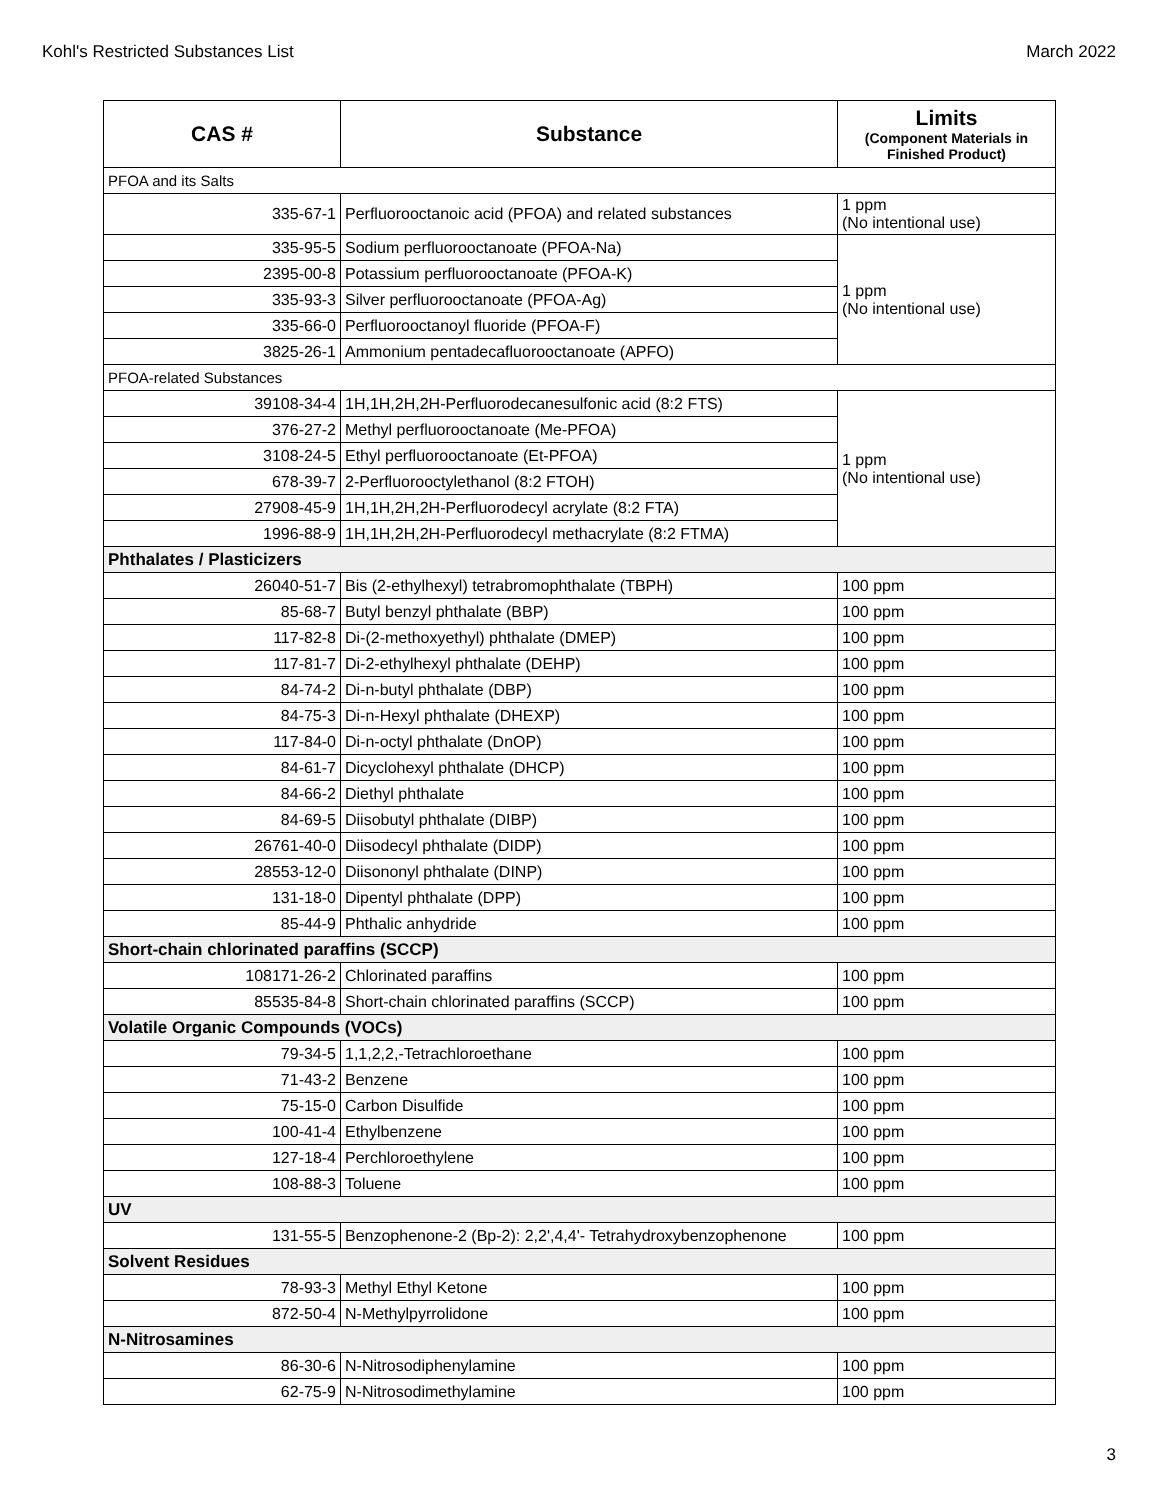Kohl's Restricted Substances List March 2022
| CAS # | Substance | Limits (Component Materials in Finished Product) |
| --- | --- | --- |
| PFOA and its Salts | | |
| 335-67-1 | Perfluorooctanoic acid (PFOA) and related substances | 1 ppm (No intentional use) |
| 335-95-5 | Sodium perfluorooctanoate (PFOA-Na) | 1 ppm (No intentional use) |
| 2395-00-8 | Potassium perfluorooctanoate (PFOA-K) | |
| 335-93-3 | Silver perfluorooctanoate (PFOA-Ag) | |
| 335-66-0 | Perfluorooctanoyl fluoride (PFOA-F) | |
| 3825-26-1 | Ammonium pentadecafluorooctanoate (APFO) | |
| PFOA-related Substances | | |
| 39108-34-4 | 1H,1H,2H,2H-Perfluorodecanesulfonic acid (8:2 FTS) | 1 ppm (No intentional use) |
| 376-27-2 | Methyl perfluorooctanoate (Me-PFOA) | |
| 3108-24-5 | Ethyl perfluorooctanoate (Et-PFOA) | |
| 678-39-7 | 2-Perfluorooctylethanol (8:2 FTOH) | |
| 27908-45-9 | 1H,1H,2H,2H-Perfluorodecyl acrylate (8:2 FTA) | |
| 1996-88-9 | 1H,1H,2H,2H-Perfluorodecyl methacrylate (8:2 FTMA) | |
| Phthalates / Plasticizers | | |
| 26040-51-7 | Bis (2-ethylhexyl) tetrabromophthalate (TBPH) | 100 ppm |
| 85-68-7 | Butyl benzyl phthalate (BBP) | 100 ppm |
| 117-82-8 | Di-(2-methoxyethyl) phthalate (DMEP) | 100 ppm |
| 117-81-7 | Di-2-ethylhexyl phthalate (DEHP) | 100 ppm |
| 84-74-2 | Di-n-butyl phthalate (DBP) | 100 ppm |
| 84-75-3 | Di-n-Hexyl phthalate (DHEXP) | 100 ppm |
| 117-84-0 | Di-n-octyl phthalate (DnOP) | 100 ppm |
| 84-61-7 | Dicyclohexyl phthalate (DHCP) | 100 ppm |
| 84-66-2 | Diethyl phthalate | 100 ppm |
| 84-69-5 | Diisobutyl phthalate (DIBP) | 100 ppm |
| 26761-40-0 | Diisodecyl phthalate (DIDP) | 100 ppm |
| 28553-12-0 | Diisononyl phthalate (DINP) | 100 ppm |
| 131-18-0 | Dipentyl phthalate (DPP) | 100 ppm |
| 85-44-9 | Phthalic anhydride | 100 ppm |
| Short-chain chlorinated paraffins (SCCP) | | |
| 108171-26-2 | Chlorinated paraffins | 100 ppm |
| 85535-84-8 | Short-chain chlorinated paraffins (SCCP) | 100 ppm |
| Volatile Organic Compounds (VOCs) | | |
| 79-34-5 | 1,1,2,2,-Tetrachloroethane | 100 ppm |
| 71-43-2 | Benzene | 100 ppm |
| 75-15-0 | Carbon Disulfide | 100 ppm |
| 100-41-4 | Ethylbenzene | 100 ppm |
| 127-18-4 | Perchloroethylene | 100 ppm |
| 108-88-3 | Toluene | 100 ppm |
| UV | | |
| 131-55-5 | Benzophenone-2 (Bp-2): 2,2',4,4'- Tetrahydroxybenzophenone | 100 ppm |
| Solvent Residues | | |
| 78-93-3 | Methyl Ethyl Ketone | 100 ppm |
| 872-50-4 | N-Methylpyrrolidone | 100 ppm |
| N-Nitrosamines | | |
| 86-30-6 | N-Nitrosodiphenylamine | 100 ppm |
| 62-75-9 | N-Nitrosodimethylamine | 100 ppm |
3